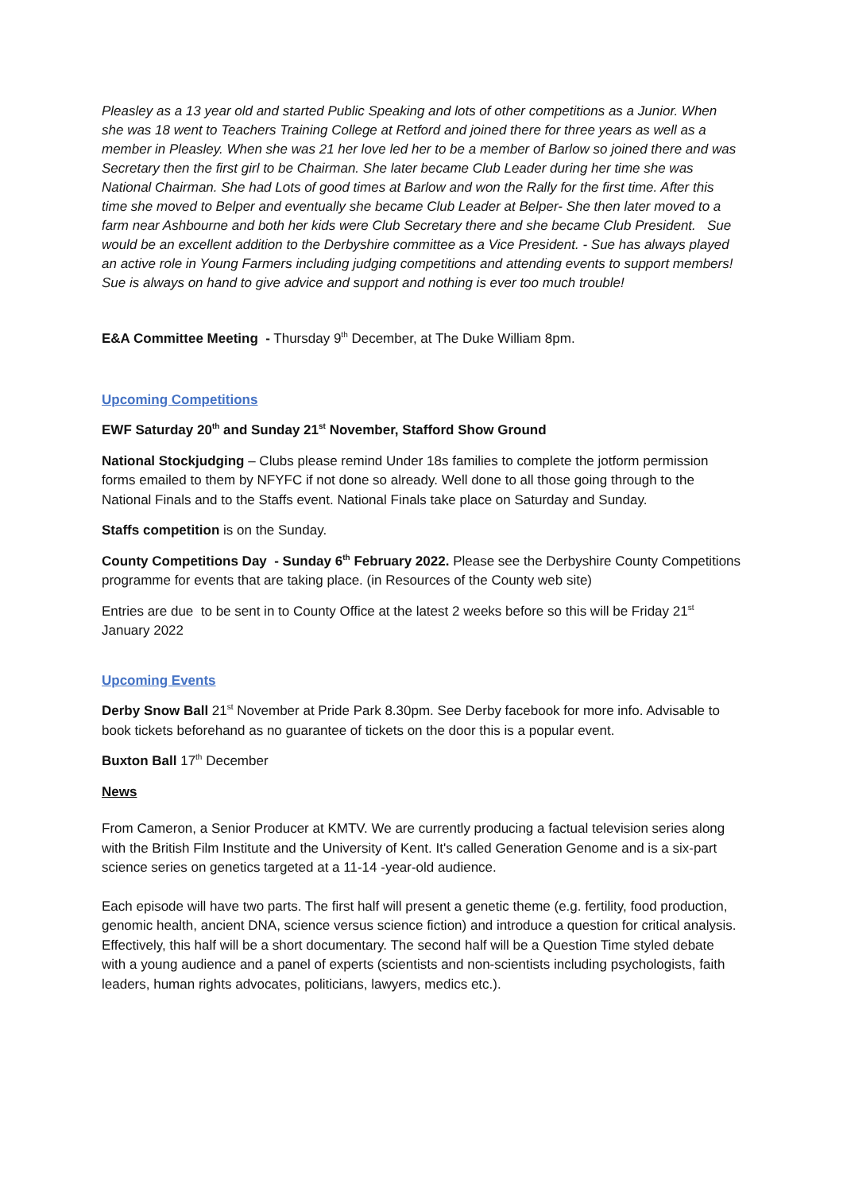Pleasley as a 13 year old and started Public Speaking and lots of other competitions as a Junior. When she was 18 went to Teachers Training College at Retford and joined there for three years as well as a member in Pleasley. When she was 21 her love led her to be a member of Barlow so joined there and was Secretary then the first girl to be Chairman. She later became Club Leader during her time she was National Chairman. She had Lots of good times at Barlow and won the Rally for the first time. After this time she moved to Belper and eventually she became Club Leader at Belper- She then later moved to a farm near Ashbourne and both her kids were Club Secretary there and she became Club President. Sue would be an excellent addition to the Derbyshire committee as a Vice President. - Sue has always played an active role in Young Farmers including judging competitions and attending events to support members! Sue is always on hand to give advice and support and nothing is ever too much trouble!
E&A Committee Meeting - Thursday 9<sup>th</sup> December, at The Duke William 8pm.
Upcoming Competitions
EWF Saturday 20<sup>th</sup> and Sunday 21<sup>st</sup> November, Stafford Show Ground
National Stockjudging – Clubs please remind Under 18s families to complete the jotform permission forms emailed to them by NFYFC if not done so already. Well done to all those going through to the National Finals and to the Staffs event. National Finals take place on Saturday and Sunday.
Staffs competition is on the Sunday.
County Competitions Day - Sunday 6<sup>th</sup> February 2022. Please see the Derbyshire County Competitions programme for events that are taking place. (in Resources of the County web site)
Entries are due to be sent in to County Office at the latest 2 weeks before so this will be Friday 21<sup>st</sup> January 2022
Upcoming Events
Derby Snow Ball 21<sup>st</sup> November at Pride Park 8.30pm. See Derby facebook for more info. Advisable to book tickets beforehand as no guarantee of tickets on the door this is a popular event.
Buxton Ball 17<sup>th</sup> December
News
From Cameron, a Senior Producer at KMTV. We are currently producing a factual television series along with the British Film Institute and the University of Kent. It's called Generation Genome and is a six-part science series on genetics targeted at a 11-14 -year-old audience.
Each episode will have two parts. The first half will present a genetic theme (e.g. fertility, food production, genomic health, ancient DNA, science versus science fiction) and introduce a question for critical analysis. Effectively, this half will be a short documentary. The second half will be a Question Time styled debate with a young audience and a panel of experts (scientists and non-scientists including psychologists, faith leaders, human rights advocates, politicians, lawyers, medics etc.).